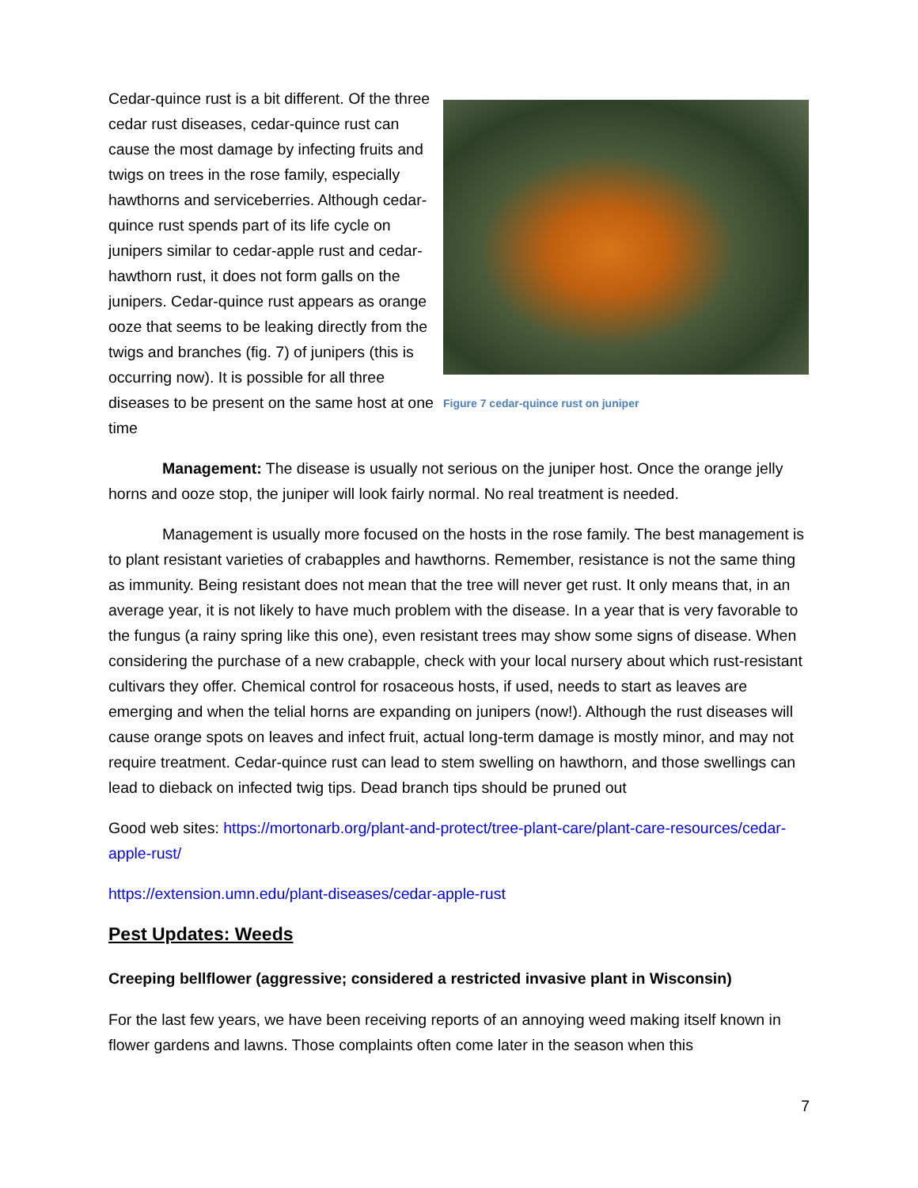Cedar-quince rust is a bit different. Of the three cedar rust diseases, cedar-quince rust can cause the most damage by infecting fruits and twigs on trees in the rose family, especially hawthorns and serviceberries. Although cedar-quince rust spends part of its life cycle on junipers similar to cedar-apple rust and cedar-hawthorn rust, it does not form galls on the junipers. Cedar-quince rust appears as orange ooze that seems to be leaking directly from the twigs and branches (fig. 7) of junipers (this is occurring now). It is possible for all three diseases to be present on the same host at one time
Figure 7 cedar-quince rust on juniper
Management: The disease is usually not serious on the juniper host. Once the orange jelly horns and ooze stop, the juniper will look fairly normal. No real treatment is needed.
Management is usually more focused on the hosts in the rose family. The best management is to plant resistant varieties of crabapples and hawthorns. Remember, resistance is not the same thing as immunity. Being resistant does not mean that the tree will never get rust. It only means that, in an average year, it is not likely to have much problem with the disease. In a year that is very favorable to the fungus (a rainy spring like this one), even resistant trees may show some signs of disease. When considering the purchase of a new crabapple, check with your local nursery about which rust-resistant cultivars they offer. Chemical control for rosaceous hosts, if used, needs to start as leaves are emerging and when the telial horns are expanding on junipers (now!). Although the rust diseases will cause orange spots on leaves and infect fruit, actual long-term damage is mostly minor, and may not require treatment. Cedar-quince rust can lead to stem swelling on hawthorn, and those swellings can lead to dieback on infected twig tips. Dead branch tips should be pruned out
Good web sites: https://mortonarb.org/plant-and-protect/tree-plant-care/plant-care-resources/cedar-apple-rust/
https://extension.umn.edu/plant-diseases/cedar-apple-rust
Pest Updates: Weeds
Creeping bellflower (aggressive; considered a restricted invasive plant in Wisconsin)
For the last few years, we have been receiving reports of an annoying weed making itself known in flower gardens and lawns. Those complaints often come later in the season when this
7